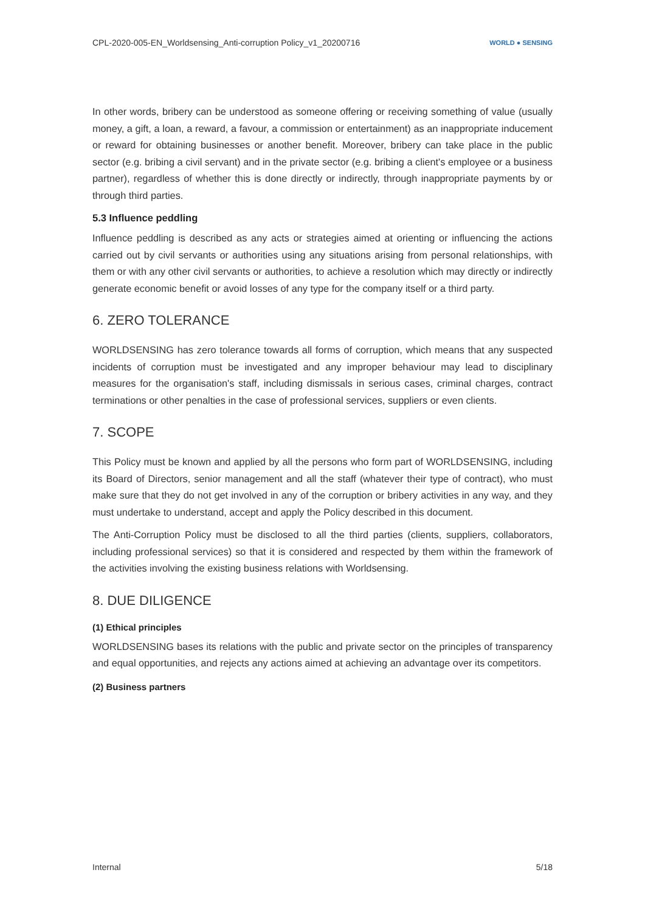CPL-2020-005-EN_Worldsensing_Anti-corruption Policy_v1_20200716 WORLD ● SENSING
In other words, bribery can be understood as someone offering or receiving something of value (usually money, a gift, a loan, a reward, a favour, a commission or entertainment) as an inappropriate inducement or reward for obtaining businesses or another benefit. Moreover, bribery can take place in the public sector (e.g. bribing a civil servant) and in the private sector (e.g. bribing a client's employee or a business partner), regardless of whether this is done directly or indirectly, through inappropriate payments by or through third parties.
5.3 Influence peddling
Influence peddling is described as any acts or strategies aimed at orienting or influencing the actions carried out by civil servants or authorities using any situations arising from personal relationships, with them or with any other civil servants or authorities, to achieve a resolution which may directly or indirectly generate economic benefit or avoid losses of any type for the company itself or a third party.
6. ZERO TOLERANCE
WORLDSENSING has zero tolerance towards all forms of corruption, which means that any suspected incidents of corruption must be investigated and any improper behaviour may lead to disciplinary measures for the organisation's staff, including dismissals in serious cases, criminal charges, contract terminations or other penalties in the case of professional services, suppliers or even clients.
7. SCOPE
This Policy must be known and applied by all the persons who form part of WORLDSENSING, including its Board of Directors, senior management and all the staff (whatever their type of contract), who must make sure that they do not get involved in any of the corruption or bribery activities in any way, and they must undertake to understand, accept and apply the Policy described in this document.
The Anti-Corruption Policy must be disclosed to all the third parties (clients, suppliers, collaborators, including professional services) so that it is considered and respected by them within the framework of the activities involving the existing business relations with Worldsensing.
8. DUE DILIGENCE
(1) Ethical principles
WORLDSENSING bases its relations with the public and private sector on the principles of transparency and equal opportunities, and rejects any actions aimed at achieving an advantage over its competitors.
(2) Business partners
Internal 5/18